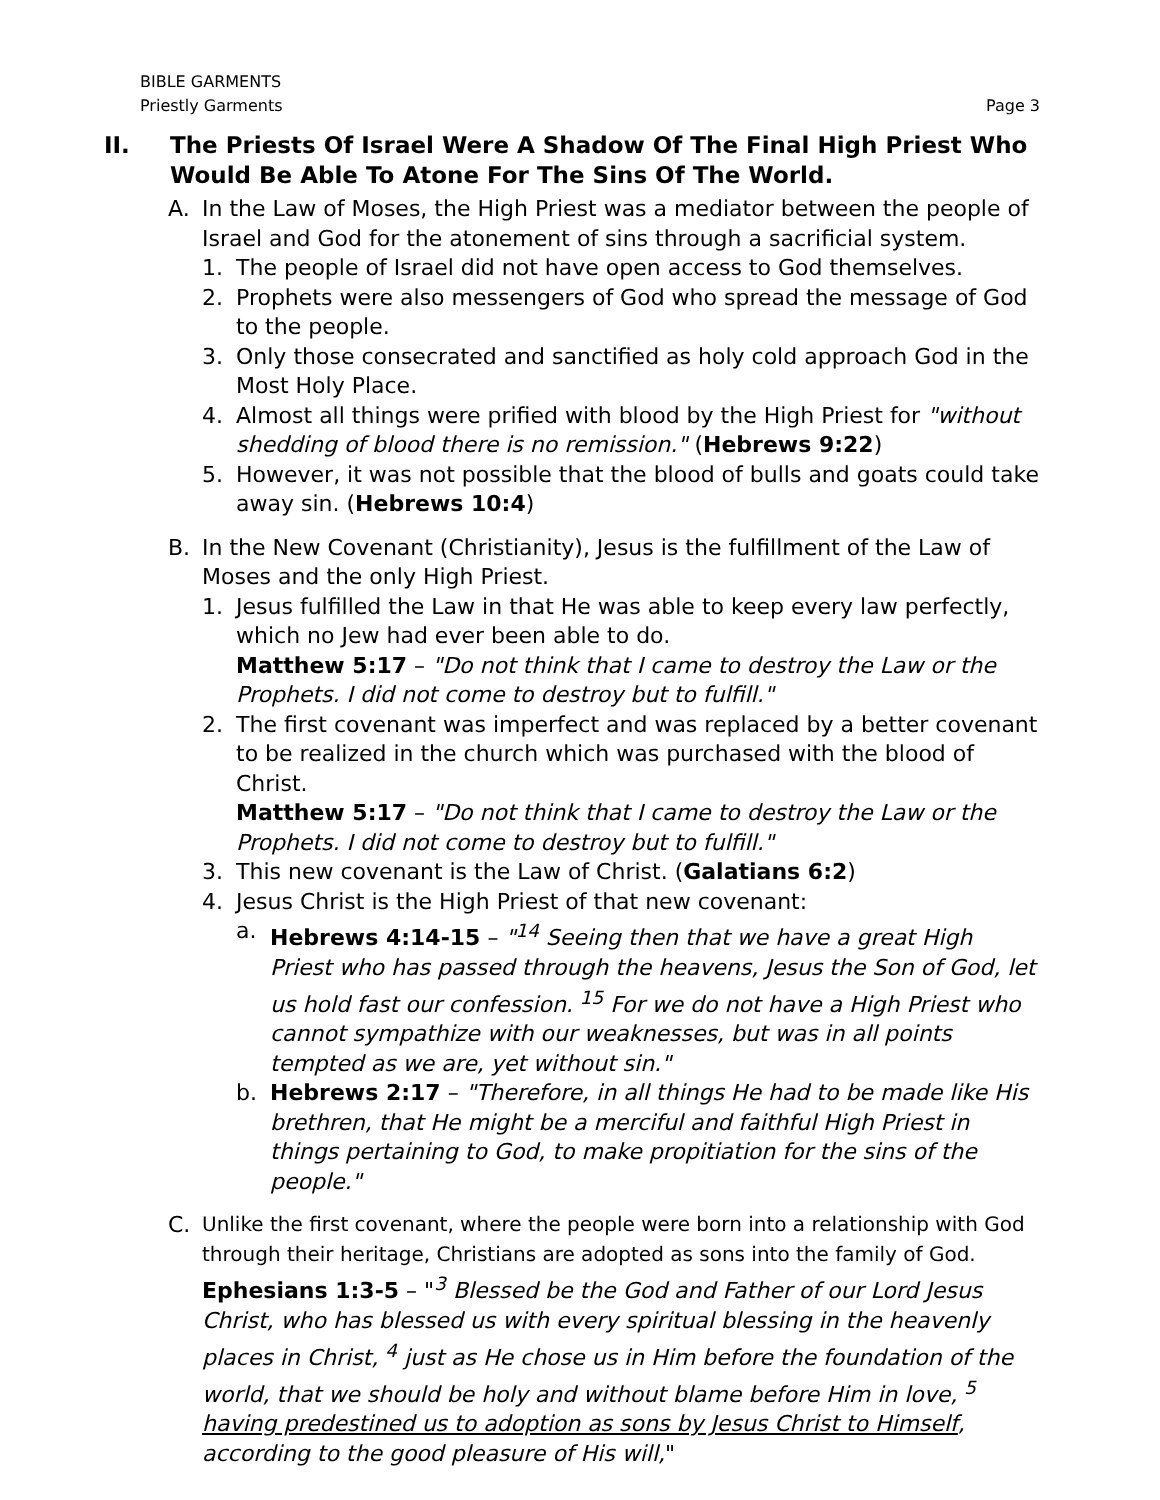BIBLE GARMENTS
Priestly Garments Page 3
II. The Priests Of Israel Were A Shadow Of The Final High Priest Who Would Be Able To Atone For The Sins Of The World.
A. In the Law of Moses, the High Priest was a mediator between the people of Israel and God for the atonement of sins through a sacrificial system.
1. The people of Israel did not have open access to God themselves.
2. Prophets were also messengers of God who spread the message of God to the people.
3. Only those consecrated and sanctified as holy cold approach God in the Most Holy Place.
4. Almost all things were prified with blood by the High Priest for "without shedding of blood there is no remission." (Hebrews 9:22)
5. However, it was not possible that the blood of bulls and goats could take away sin. (Hebrews 10:4)
B. In the New Covenant (Christianity), Jesus is the fulfillment of the Law of Moses and the only High Priest.
1. Jesus fulfilled the Law in that He was able to keep every law perfectly, which no Jew had ever been able to do.
Matthew 5:17 – "Do not think that I came to destroy the Law or the Prophets. I did not come to destroy but to fulfill."
2. The first covenant was imperfect and was replaced by a better covenant to be realized in the church which was purchased with the blood of Christ.
Matthew 5:17 – "Do not think that I came to destroy the Law or the Prophets. I did not come to destroy but to fulfill."
3. This new covenant is the Law of Christ. (Galatians 6:2)
4. Jesus Christ is the High Priest of that new covenant:
a. Hebrews 4:14-15 – "<sup>14</sup> Seeing then that we have a great High Priest who has passed through the heavens, Jesus the Son of God, let us hold fast our confession. <sup>15</sup> For we do not have a High Priest who cannot sympathize with our weaknesses, but was in all points tempted as we are, yet without sin."
b. Hebrews 2:17 – "Therefore, in all things He had to be made like His brethren, that He might be a merciful and faithful High Priest in things pertaining to God, to make propitiation for the sins of the people."
C. Unlike the first covenant, where the people were born into a relationship with God through their heritage, Christians are adopted as sons into the family of God.
Ephesians 1:3-5 – "<sup>3</sup> Blessed be the God and Father of our Lord Jesus Christ, who has blessed us with every spiritual blessing in the heavenly places in Christ, <sup>4</sup> just as He chose us in Him before the foundation of the world, that we should be holy and without blame before Him in love, <sup>5</sup> having predestined us to adoption as sons by Jesus Christ to Himself, according to the good pleasure of His will,"